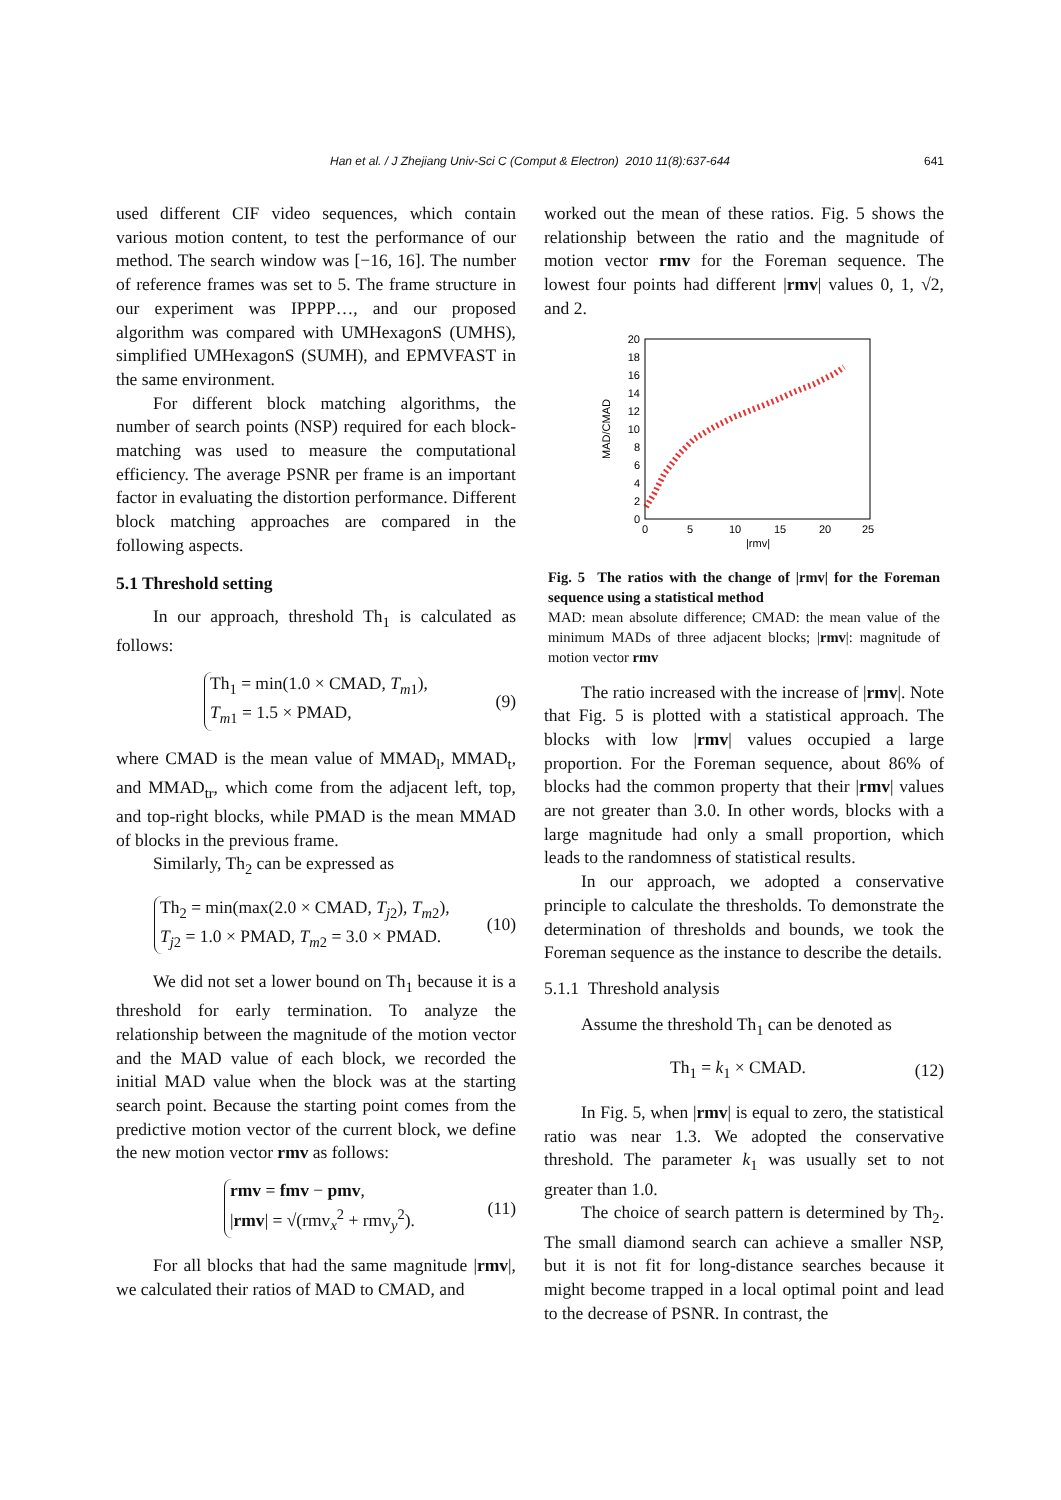Han et al. / J Zhejiang Univ-Sci C (Comput & Electron) 2010 11(8):637-644 641
used different CIF video sequences, which contain various motion content, to test the performance of our method. The search window was [−16, 16]. The number of reference frames was set to 5. The frame structure in our experiment was IPPPP…, and our proposed algorithm was compared with UMHexagonS (UMHS), simplified UMHexagonS (SUMH), and EPMVFAST in the same environment.
For different block matching algorithms, the number of search points (NSP) required for each block-matching was used to measure the computational efficiency. The average PSNR per frame is an important factor in evaluating the distortion performance. Different block matching approaches are compared in the following aspects.
5.1 Threshold setting
In our approach, threshold Th<sub>1</sub> is calculated as follows:
Th<sub>1</sub> = min(1.0 × CMAD, T<sub>m1</sub>),
T<sub>m1</sub> = 1.5 × PMAD,
(9)
where CMAD is the mean value of MMAD<sub>l</sub>, MMAD<sub>t</sub>, and MMAD<sub>tr</sub>, which come from the adjacent left, top, and top-right blocks, while PMAD is the mean MMAD of blocks in the previous frame.
Similarly, Th<sub>2</sub> can be expressed as
Th<sub>2</sub> = min(max(2.0 × CMAD, T<sub>j2</sub>), T<sub>m2</sub>),
T<sub>j2</sub> = 1.0 × PMAD, T<sub>m2</sub> = 3.0 × PMAD.
(10)
We did not set a lower bound on Th<sub>1</sub> because it is a threshold for early termination. To analyze the relationship between the magnitude of the motion vector and the MAD value of each block, we recorded the initial MAD value when the block was at the starting search point. Because the starting point comes from the predictive motion vector of the current block, we define the new motion vector rmv as follows:
rmv = fmv − pmv,
|rmv| = √(rmv<sub>x</sub><sup>2</sup> + rmv<sub>y</sub><sup>2</sup>).
(11)
For all blocks that had the same magnitude |rmv|, we calculated their ratios of MAD to CMAD, and
worked out the mean of these ratios. Fig. 5 shows the relationship between the ratio and the magnitude of motion vector rmv for the Foreman sequence. The lowest four points had different |rmv| values 0, 1, √2, and 2.
20
18
16
14
12
10
8
6
4
2
0
0
5
10
15
20
25
|rmv|
MAD/CMAD
Fig. 5 The ratios with the change of |rmv| for the Foreman sequence using a statistical method
MAD: mean absolute difference; CMAD: the mean value of the minimum MADs of three adjacent blocks; |rmv|: magnitude of motion vector rmv
The ratio increased with the increase of |rmv|. Note that Fig. 5 is plotted with a statistical approach. The blocks with low |rmv| values occupied a large proportion. For the Foreman sequence, about 86% of blocks had the common property that their |rmv| values are not greater than 3.0. In other words, blocks with a large magnitude had only a small proportion, which leads to the randomness of statistical results.
In our approach, we adopted a conservative principle to calculate the thresholds. To demonstrate the determination of thresholds and bounds, we took the Foreman sequence as the instance to describe the details.
5.1.1 Threshold analysis
Assume the threshold Th<sub>1</sub> can be denoted as
Th<sub>1</sub> = k<sub>1</sub> × CMAD. (12)
In Fig. 5, when |rmv| is equal to zero, the statistical ratio was near 1.3. We adopted the conservative threshold. The parameter k<sub>1</sub> was usually set to not greater than 1.0.
The choice of search pattern is determined by Th<sub>2</sub>. The small diamond search can achieve a smaller NSP, but it is not fit for long-distance searches because it might become trapped in a local optimal point and lead to the decrease of PSNR. In contrast, the